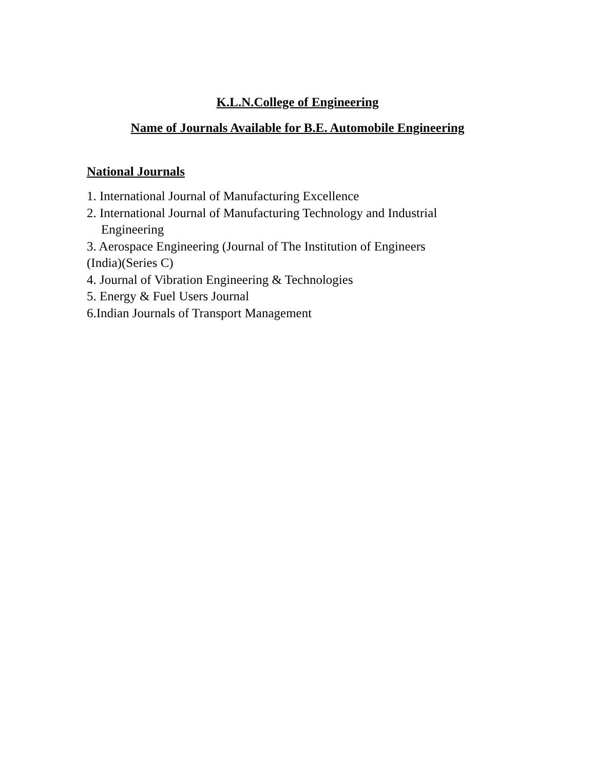K.L.N.College of Engineering
Name of Journals Available for B.E. Automobile Engineering
National Journals
1. International Journal of Manufacturing Excellence
2. International Journal of Manufacturing Technology and Industrial
Engineering
3. Aerospace Engineering (Journal of The Institution of Engineers
(India)(Series C)
4. Journal of Vibration Engineering & Technologies
5. Energy & Fuel Users Journal
6.Indian Journals of Transport Management